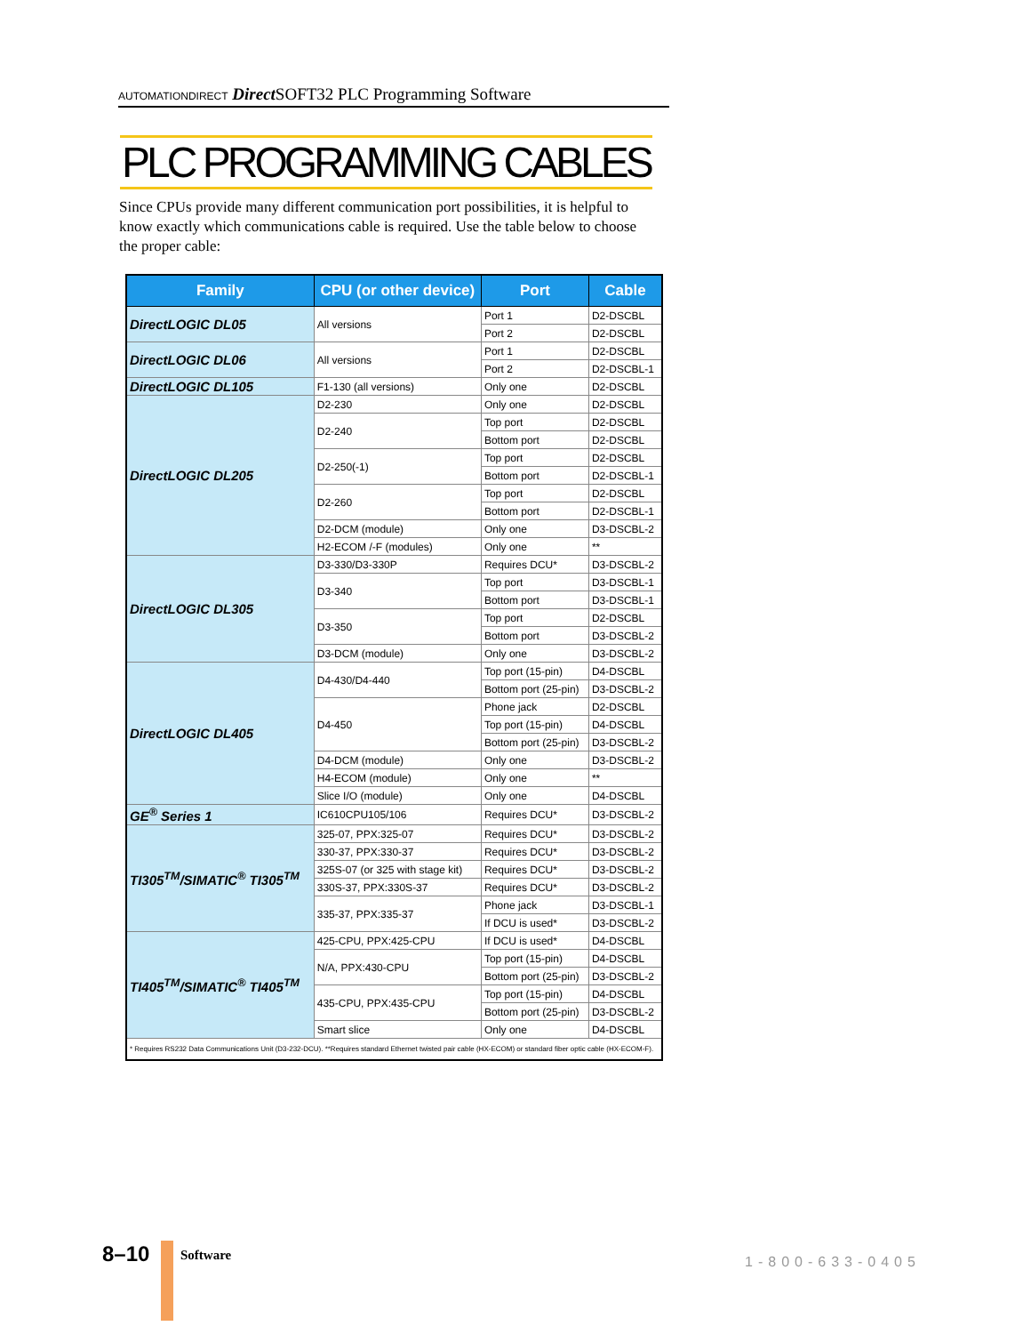AUTOMATIONDIRECT Direct SOFT32 PLC Programming Software
PLC PROGRAMMING CABLES
Since CPUs provide many different communication port possibilities, it is helpful to know exactly which communications cable is required. Use the table below to choose the proper cable:
| Family | CPU (or other device) | Port | Cable |
| --- | --- | --- | --- |
| DirectLOGIC DL05 | All versions | Port 1 | D2-DSCBL |
| | | Port 2 | D2-DSCBL |
| DirectLOGIC DL06 | All versions | Port 1 | D2-DSCBL |
| | | Port 2 | D2-DSCBL-1 |
| DirectLOGIC DL105 | F1-130 (all versions) | Only one | D2-DSCBL |
| DirectLOGIC DL205 | D2-230 | Only one | D2-DSCBL |
| | D2-240 | Top port | D2-DSCBL |
| | | Bottom port | D2-DSCBL |
| | D2-250(-1) | Top port | D2-DSCBL |
| | | Bottom port | D2-DSCBL-1 |
| | D2-260 | Top port | D2-DSCBL |
| | | Bottom port | D2-DSCBL-1 |
| | D2-DCM (module) | Only one | D3-DSCBL-2 |
| | H2-ECOM /-F (modules) | Only one | ** |
| DirectLOGIC DL305 | D3-330/D3-330P | Requires DCU* | D3-DSCBL-2 |
| | D3-340 | Top port | D3-DSCBL-1 |
| | | Bottom port | D3-DSCBL-1 |
| | D3-350 | Top port | D2-DSCBL |
| | | Bottom port | D3-DSCBL-2 |
| | D3-DCM (module) | Only one | D3-DSCBL-2 |
| DirectLOGIC DL405 | D4-430/D4-440 | Top port (15-pin) | D4-DSCBL |
| | | Bottom port (25-pin) | D3-DSCBL-2 |
| | D4-450 | Phone jack | D2-DSCBL |
| | | Top port (15-pin) | D4-DSCBL |
| | | Bottom port (25-pin) | D3-DSCBL-2 |
| | D4-DCM (module) | Only one | D3-DSCBL-2 |
| | H4-ECOM (module) | Only one | ** |
| | Slice I/O (module) | Only one | D4-DSCBL |
| GE<sup>®</sup> Series 1 | IC610CPU105/106 | Requires DCU* | D3-DSCBL-2 |
| TI305<sup>TM</sup>/SIMATIC<sup>®</sup> TI305<sup>TM</sup> | 325-07, PPX:325-07 | Requires DCU* | D3-DSCBL-2 |
| | 330-37, PPX:330-37 | Requires DCU* | D3-DSCBL-2 |
| | 325S-07 (or 325 with stage kit) | Requires DCU* | D3-DSCBL-2 |
| | 330S-37, PPX:330S-37 | Requires DCU* | D3-DSCBL-2 |
| | 335-37, PPX:335-37 | Phone jack | D3-DSCBL-1 |
| | | If DCU is used* | D3-DSCBL-2 |
| TI405<sup>TM</sup>/SIMATIC<sup>®</sup> TI405<sup>TM</sup> | 425-CPU, PPX:425-CPU | If DCU is used* | D4-DSCBL |
| | N/A, PPX:430-CPU | Top port (15-pin) | D4-DSCBL |
| | | Bottom port (25-pin) | D3-DSCBL-2 |
| | 435-CPU, PPX:435-CPU | Top port (15-pin) | D4-DSCBL |
| | | Bottom port (25-pin) | D3-DSCBL-2 |
| | Smart slice | Only one | D4-DSCBL |
| * Requires RS232 Data Communications Unit (D3-232-DCU). **Requires standard Ethernet twisted pair cable (HX-ECOM) or standard fiber optic cable (HX-ECOM-F). | | | |
8–10 Software 1-800-633-0405